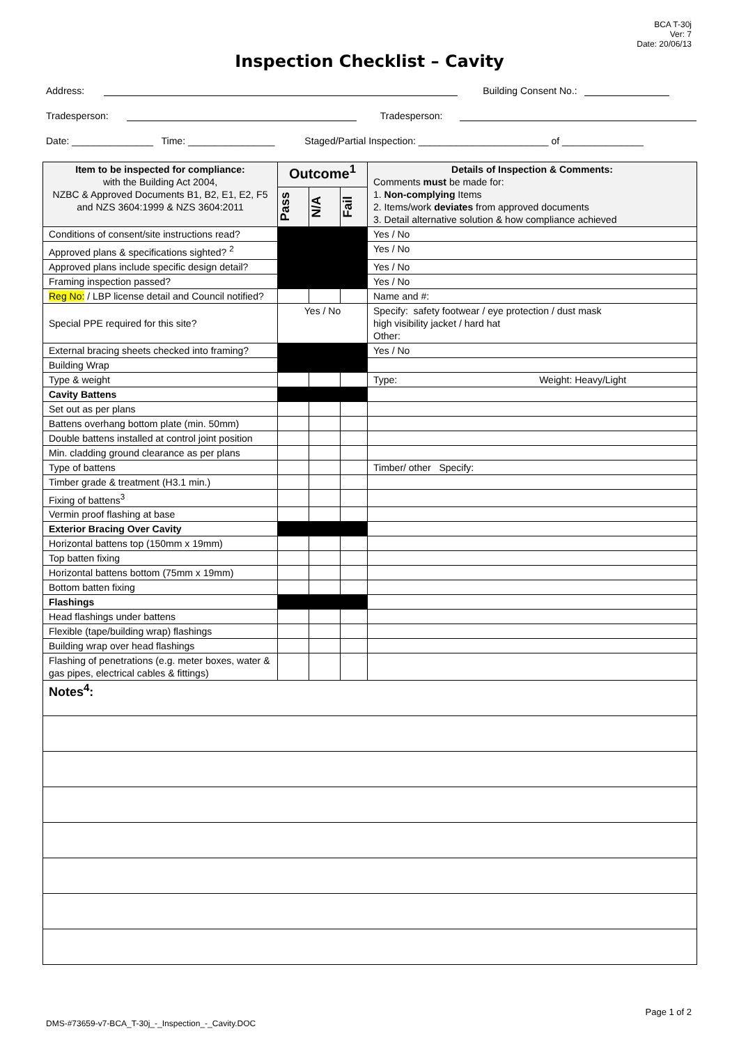BCA T-30j
Ver: 7
Date: 20/06/13
Inspection Checklist – Cavity
Address: Building Consent No.:
Tradesperson: Tradesperson:
Date: _______________ Time: ________________ Staged/Partial Inspection: ________________________ of _______________
| Item to be inspected for compliance: with the Building Act 2004, NZBC & Approved Documents B1, B2, E1, E2, F5 and NZS 3604:1999 & NZS 3604:2011 | Outcome<sup>1</sup> | | | Details of Inspection & Comments: Comments must be made for: 1. Non-complying Items 2. Items/work deviates from approved documents 3. Detail alternative solution & how compliance achieved |
| --- | --- | --- | --- | --- |
| | Pass | N/A | Fail | |
| Conditions of consent/site instructions read? | | | | Yes / No |
| Approved plans & specifications sighted? <sup>2</sup> | | | | Yes / No |
| Approved plans include specific design detail? | | | | Yes / No |
| Framing inspection passed? | | | | Yes / No |
| Reg No: / LBP license detail and Council notified? | | | | Name and #: |
| Special PPE required for this site? | Yes / No | | | Specify: safety footwear / eye protection / dust mask high visibility jacket / hard hat Other: |
| External bracing sheets checked into framing? | | | | Yes / No |
| Building Wrap | | | | |
| Type & weight | | | | Type: Weight: Heavy/Light |
| Cavity Battens | | | | |
| Set out as per plans | | | | |
| Battens overhang bottom plate (min. 50mm) | | | | |
| Double battens installed at control joint position | | | | |
| Min. cladding ground clearance as per plans | | | | |
| Type of battens | | | | Timber/ other Specify: |
| Timber grade & treatment (H3.1 min.) | | | | |
| Fixing of battens<sup>3</sup> | | | | |
| Vermin proof flashing at base | | | | |
| Exterior Bracing Over Cavity | | | | |
| Horizontal battens top (150mm x 19mm) | | | | |
| Top batten fixing | | | | |
| Horizontal battens bottom (75mm x 19mm) | | | | |
| Bottom batten fixing | | | | |
| Flashings | | | | |
| Head flashings under battens | | | | |
| Flexible (tape/building wrap) flashings | | | | |
| Building wrap over head flashings | | | | |
| Flashing of penetrations (e.g. meter boxes, water & gas pipes, electrical cables & fittings) | | | | |
| Notes<sup>4</sup>: | | | | |
Page 1 of 2
DMS-#73659-v7-BCA_T-30j_-_Inspection_-_Cavity.DOC